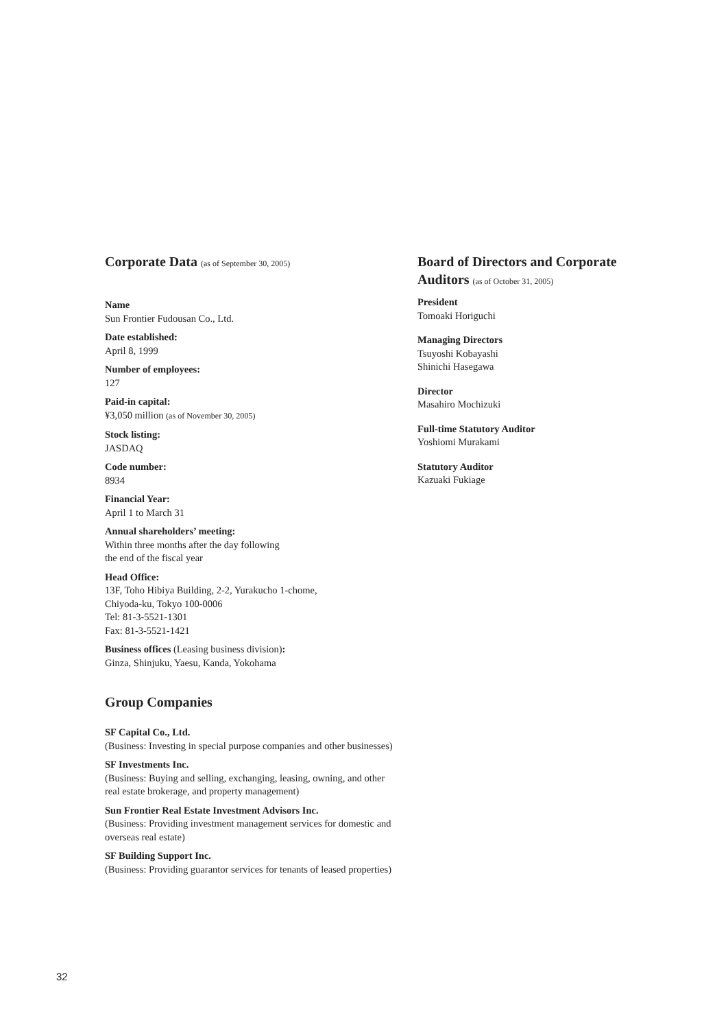Corporate Data (as of September 30, 2005)
Name
Sun Frontier Fudousan Co., Ltd.
Date established:
April 8, 1999
Number of employees:
127
Paid-in capital:
¥3,050 million (as of November 30, 2005)
Stock listing:
JASDAQ
Code number:
8934
Financial Year:
April 1 to March 31
Annual shareholders’ meeting:
Within three months after the day following
the end of the fiscal year
Head Office:
13F, Toho Hibiya Building, 2-2, Yurakucho 1-chome,
Chiyoda-ku, Tokyo 100-0006
Tel: 81-3-5521-1301
Fax: 81-3-5521-1421
Business offices (Leasing business division):
Ginza, Shinjuku, Yaesu, Kanda, Yokohama
Group Companies
SF Capital Co., Ltd.
(Business: Investing in special purpose companies and other businesses)
SF Investments Inc.
(Business: Buying and selling, exchanging, leasing, owning, and other real estate brokerage, and property management)
Sun Frontier Real Estate Investment Advisors Inc.
(Business: Providing investment management services for domestic and overseas real estate)
SF Building Support Inc.
(Business: Providing guarantor services for tenants of leased properties)
Board of Directors and Corporate Auditors (as of October 31, 2005)
President
Tomoaki Horiguchi
Managing Directors
Tsuyoshi Kobayashi
Shinichi Hasegawa
Director
Masahiro Mochizuki
Full-time Statutory Auditor
Yoshiomi Murakami
Statutory Auditor
Kazuaki Fukiage
32